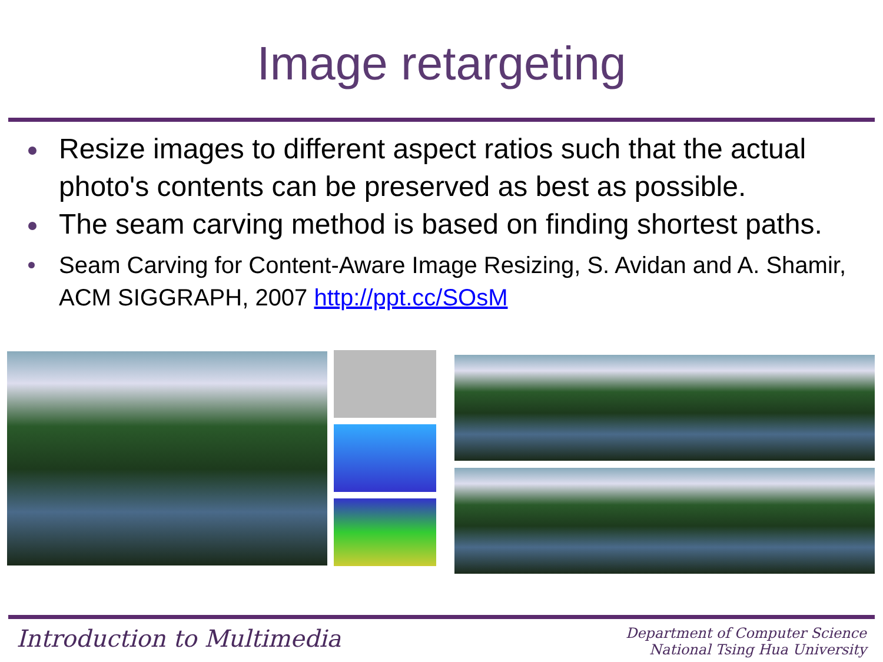Image retargeting
Resize images to different aspect ratios such that the actual photo's contents can be preserved as best as possible.
The seam carving method is based on finding shortest paths.
Seam Carving for Content-Aware Image Resizing, S. Avidan and A. Shamir, ACM SIGGRAPH, 2007 http://ppt.cc/SOsM
Introduction to Multimedia Department of Computer Science
National Tsing Hua University